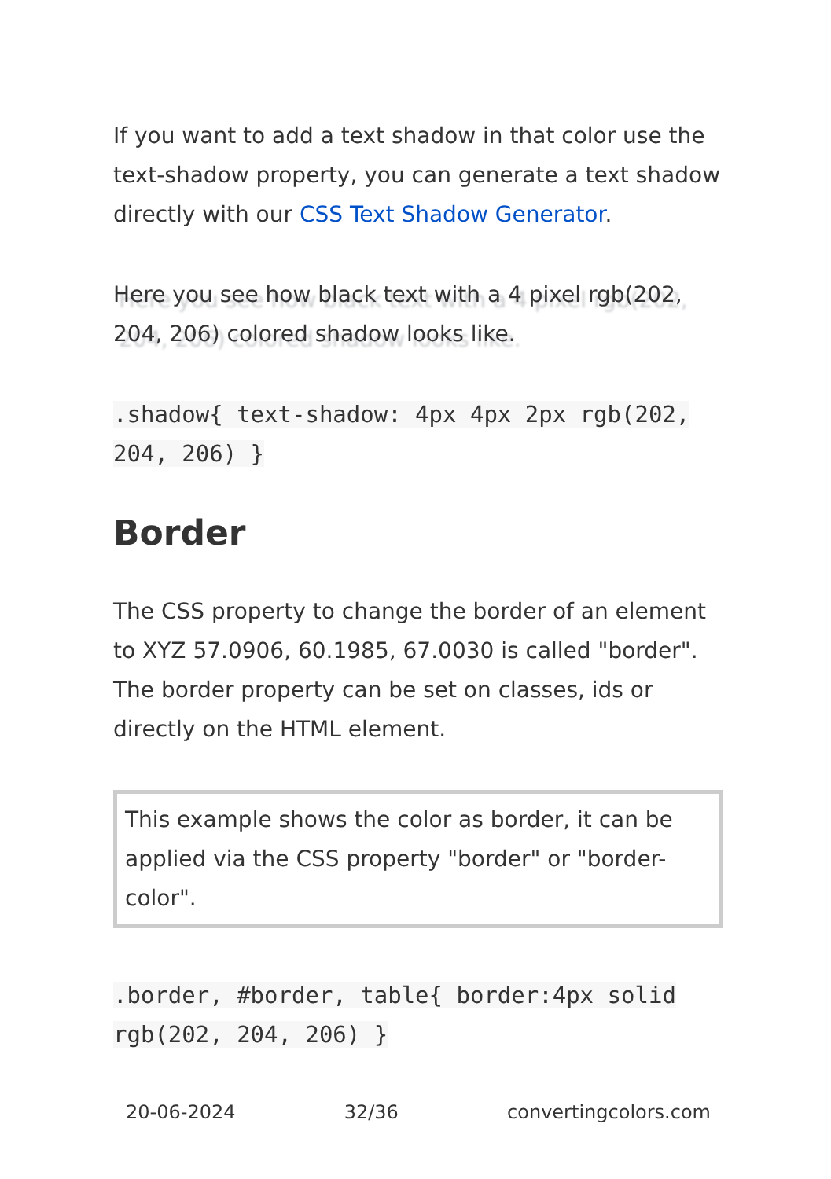If you want to add a text shadow in that color use the text-shadow property, you can generate a text shadow directly with our CSS Text Shadow Generator.
Here you see how black text with a 4 pixel rgb(202, 204, 206) colored shadow looks like.
.shadow{ text-shadow: 4px 4px 2px rgb(202, 204, 206) }
Border
The CSS property to change the border of an element to XYZ 57.0906, 60.1985, 67.0030 is called "border". The border property can be set on classes, ids or directly on the HTML element.
This example shows the color as border, it can be applied via the CSS property "border" or "border-color".
.border, #border, table{ border:4px solid rgb(202, 204, 206) }
20-06-2024 32/36 convertingcolors.com